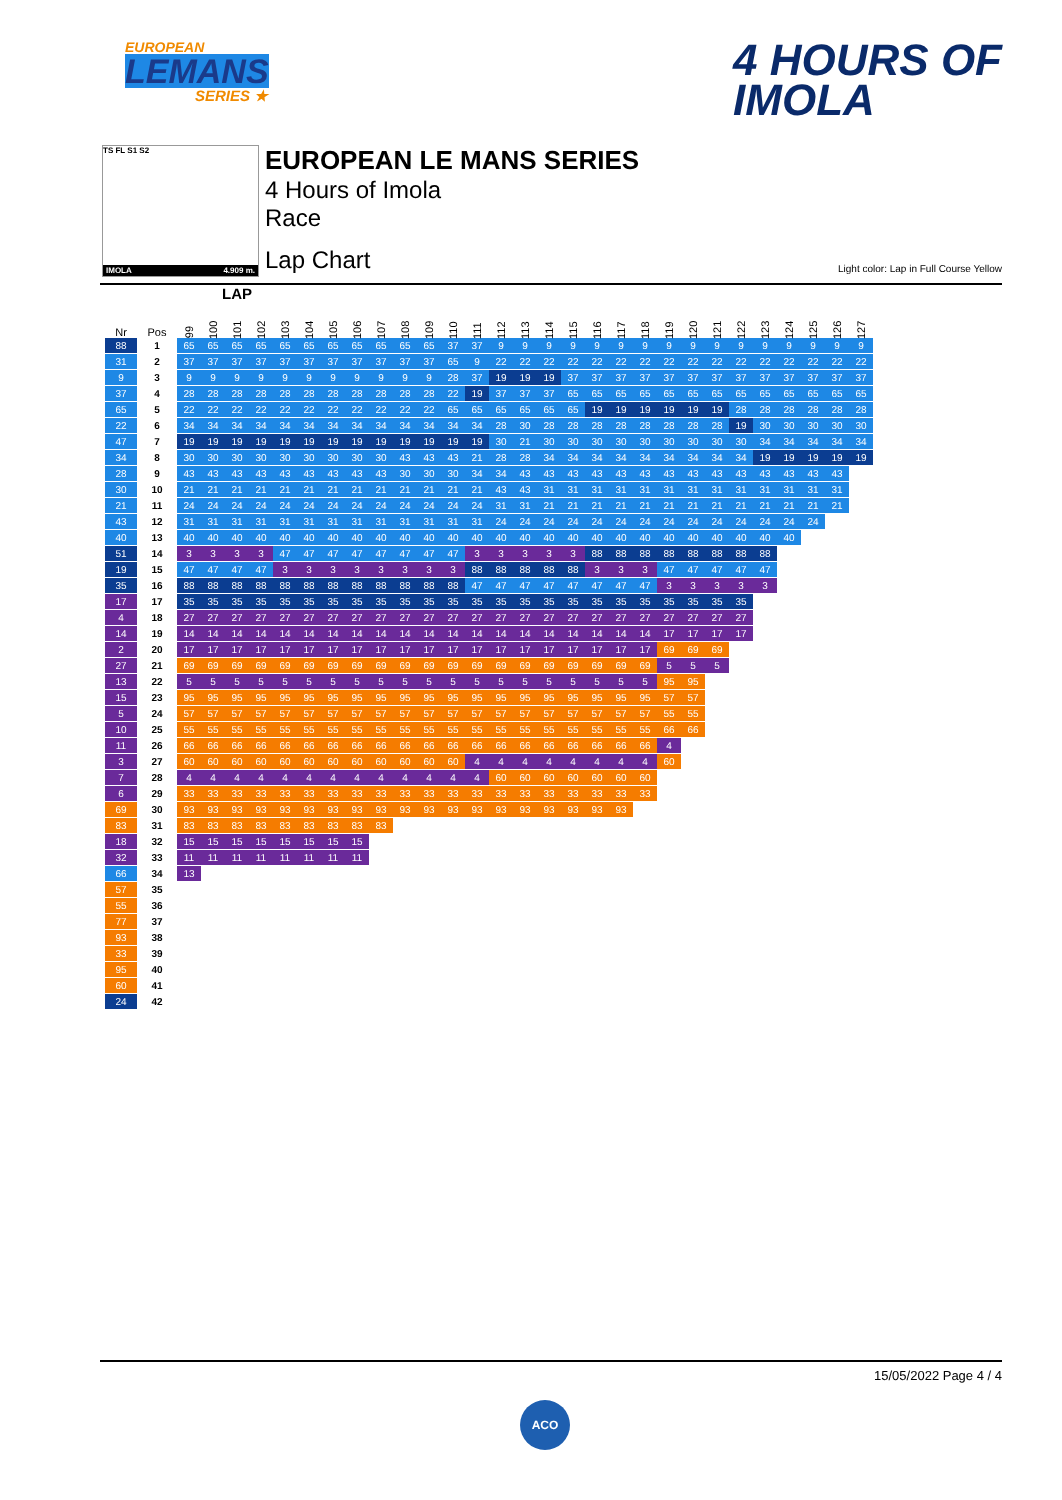EUROPEAN
LEMANS
SERIES ★
4 HOURS OF
IMOLA
TS FL S1 S2
IMOLA 4.909 m.
EUROPEAN LE MANS SERIES
4 Hours of Imola
Race
Lap Chart
Light color: Lap in Full Course Yellow
LAP
| Nr | Pos | 99 | 100 | 101 | 102 | 103 | 104 | 105 | 106 | 107 | 108 | 109 | 110 | 111 | 112 | 113 | 114 | 115 | 116 | 117 | 118 | 119 | 120 | 121 | 122 | 123 | 124 | 125 | 126 | 127 |
| --- | --- | --- | --- | --- | --- | --- | --- | --- | --- | --- | --- | --- | --- | --- | --- | --- | --- | --- | --- | --- | --- | --- | --- | --- | --- | --- | --- | --- | --- | --- |
| 88 | 1 | 65 | 65 | 65 | 65 | 65 | 65 | 65 | 65 | 65 | 65 | 65 | 37 | 37 | 9 | 9 | 9 | 9 | 9 | 9 | 9 | 9 | 9 | 9 | 9 | 9 | 9 | 9 | 9 | 9 |
| 31 | 2 | 37 | 37 | 37 | 37 | 37 | 37 | 37 | 37 | 37 | 37 | 37 | 65 | 9 | 22 | 22 | 22 | 22 | 22 | 22 | 22 | 22 | 22 | 22 | 22 | 22 | 22 | 22 | 22 | 22 |
| 9 | 3 | 9 | 9 | 9 | 9 | 9 | 9 | 9 | 9 | 9 | 9 | 9 | 28 | 37 | 19 | 19 | 19 | 37 | 37 | 37 | 37 | 37 | 37 | 37 | 37 | 37 | 37 | 37 | 37 | 37 |
| 37 | 4 | 28 | 28 | 28 | 28 | 28 | 28 | 28 | 28 | 28 | 28 | 28 | 22 | 19 | 37 | 37 | 37 | 65 | 65 | 65 | 65 | 65 | 65 | 65 | 65 | 65 | 65 | 65 | 65 | 65 |
| 65 | 5 | 22 | 22 | 22 | 22 | 22 | 22 | 22 | 22 | 22 | 22 | 22 | 65 | 65 | 65 | 65 | 65 | 65 | 19 | 19 | 19 | 19 | 19 | 19 | 28 | 28 | 28 | 28 | 28 | 28 |
| 22 | 6 | 34 | 34 | 34 | 34 | 34 | 34 | 34 | 34 | 34 | 34 | 34 | 34 | 34 | 28 | 30 | 28 | 28 | 28 | 28 | 28 | 28 | 28 | 28 | 19 | 30 | 30 | 30 | 30 | 30 |
| 47 | 7 | 19 | 19 | 19 | 19 | 19 | 19 | 19 | 19 | 19 | 19 | 19 | 19 | 19 | 30 | 21 | 30 | 30 | 30 | 30 | 30 | 30 | 30 | 30 | 30 | 34 | 34 | 34 | 34 | 34 |
| 34 | 8 | 30 | 30 | 30 | 30 | 30 | 30 | 30 | 30 | 30 | 43 | 43 | 43 | 21 | 28 | 28 | 34 | 34 | 34 | 34 | 34 | 34 | 34 | 34 | 34 | 19 | 19 | 19 | 19 | 19 |
| 28 | 9 | 43 | 43 | 43 | 43 | 43 | 43 | 43 | 43 | 43 | 30 | 30 | 30 | 34 | 34 | 43 | 43 | 43 | 43 | 43 | 43 | 43 | 43 | 43 | 43 | 43 | 43 | 43 | 43 | |
| 30 | 10 | 21 | 21 | 21 | 21 | 21 | 21 | 21 | 21 | 21 | 21 | 21 | 21 | 21 | 43 | 43 | 31 | 31 | 31 | 31 | 31 | 31 | 31 | 31 | 31 | 31 | 31 | 31 | 31 | |
| 21 | 11 | 24 | 24 | 24 | 24 | 24 | 24 | 24 | 24 | 24 | 24 | 24 | 24 | 24 | 31 | 31 | 21 | 21 | 21 | 21 | 21 | 21 | 21 | 21 | 21 | 21 | 21 | 21 | 21 | |
| 43 | 12 | 31 | 31 | 31 | 31 | 31 | 31 | 31 | 31 | 31 | 31 | 31 | 31 | 31 | 24 | 24 | 24 | 24 | 24 | 24 | 24 | 24 | 24 | 24 | 24 | 24 | 24 | 24 | | |
| 40 | 13 | 40 | 40 | 40 | 40 | 40 | 40 | 40 | 40 | 40 | 40 | 40 | 40 | 40 | 40 | 40 | 40 | 40 | 40 | 40 | 40 | 40 | 40 | 40 | 40 | 40 | 40 | | | |
| 51 | 14 | 3 | 3 | 3 | 3 | 47 | 47 | 47 | 47 | 47 | 47 | 47 | 47 | 3 | 3 | 3 | 3 | 3 | 88 | 88 | 88 | 88 | 88 | 88 | 88 | 88 | | | | |
| 19 | 15 | 47 | 47 | 47 | 47 | 3 | 3 | 3 | 3 | 3 | 3 | 3 | 3 | 88 | 88 | 88 | 88 | 88 | 3 | 3 | 3 | 47 | 47 | 47 | 47 | 47 | | | | |
| 35 | 16 | 88 | 88 | 88 | 88 | 88 | 88 | 88 | 88 | 88 | 88 | 88 | 88 | 47 | 47 | 47 | 47 | 47 | 47 | 47 | 47 | 3 | 3 | 3 | 3 | 3 | | | | |
| 17 | 17 | 35 | 35 | 35 | 35 | 35 | 35 | 35 | 35 | 35 | 35 | 35 | 35 | 35 | 35 | 35 | 35 | 35 | 35 | 35 | 35 | 35 | 35 | 35 | 35 | | | | | |
| 4 | 18 | 27 | 27 | 27 | 27 | 27 | 27 | 27 | 27 | 27 | 27 | 27 | 27 | 27 | 27 | 27 | 27 | 27 | 27 | 27 | 27 | 27 | 27 | 27 | 27 | | | | | |
| 14 | 19 | 14 | 14 | 14 | 14 | 14 | 14 | 14 | 14 | 14 | 14 | 14 | 14 | 14 | 14 | 14 | 14 | 14 | 14 | 14 | 14 | 17 | 17 | 17 | 17 | | | | | |
| 2 | 20 | 17 | 17 | 17 | 17 | 17 | 17 | 17 | 17 | 17 | 17 | 17 | 17 | 17 | 17 | 17 | 17 | 17 | 17 | 17 | 17 | 69 | 69 | 69 | | | | | | |
| 27 | 21 | 69 | 69 | 69 | 69 | 69 | 69 | 69 | 69 | 69 | 69 | 69 | 69 | 69 | 69 | 69 | 69 | 69 | 69 | 69 | 69 | 5 | 5 | 5 | | | | | | |
| 13 | 22 | 5 | 5 | 5 | 5 | 5 | 5 | 5 | 5 | 5 | 5 | 5 | 5 | 5 | 5 | 5 | 5 | 5 | 5 | 5 | 5 | 95 | 95 | | | | | | | |
| 15 | 23 | 95 | 95 | 95 | 95 | 95 | 95 | 95 | 95 | 95 | 95 | 95 | 95 | 95 | 95 | 95 | 95 | 95 | 95 | 95 | 95 | 57 | 57 | | | | | | | |
| 5 | 24 | 57 | 57 | 57 | 57 | 57 | 57 | 57 | 57 | 57 | 57 | 57 | 57 | 57 | 57 | 57 | 57 | 57 | 57 | 57 | 57 | 55 | 55 | | | | | | | |
| 10 | 25 | 55 | 55 | 55 | 55 | 55 | 55 | 55 | 55 | 55 | 55 | 55 | 55 | 55 | 55 | 55 | 55 | 55 | 55 | 55 | 55 | 66 | 66 | | | | | | | |
| 11 | 26 | 66 | 66 | 66 | 66 | 66 | 66 | 66 | 66 | 66 | 66 | 66 | 66 | 66 | 66 | 66 | 66 | 66 | 66 | 66 | 66 | 4 | | | | | | | | |
| 3 | 27 | 60 | 60 | 60 | 60 | 60 | 60 | 60 | 60 | 60 | 60 | 60 | 60 | 4 | 4 | 4 | 4 | 4 | 4 | 4 | 4 | 60 | | | | | | | | |
| 7 | 28 | 4 | 4 | 4 | 4 | 4 | 4 | 4 | 4 | 4 | 4 | 4 | 4 | 4 | 60 | 60 | 60 | 60 | 60 | 60 | 60 | | | | | | | | | |
| 6 | 29 | 33 | 33 | 33 | 33 | 33 | 33 | 33 | 33 | 33 | 33 | 33 | 33 | 33 | 33 | 33 | 33 | 33 | 33 | 33 | 33 | | | | | | | | | |
| 69 | 30 | 93 | 93 | 93 | 93 | 93 | 93 | 93 | 93 | 93 | 93 | 93 | 93 | 93 | 93 | 93 | 93 | 93 | 93 | 93 | | | | | | | | | | |
| 83 | 31 | 83 | 83 | 83 | 83 | 83 | 83 | 83 | 83 | 83 | | | | | | | | | | | | | | | | | | | | |
| 18 | 32 | 15 | 15 | 15 | 15 | 15 | 15 | 15 | 15 | | | | | | | | | | | | | | | | | | | | | |
| 32 | 33 | 11 | 11 | 11 | 11 | 11 | 11 | 11 | 11 | | | | | | | | | | | | | | | | | | | | | |
| 66 | 34 | 13 | | | | | | | | | | | | | | | | | | | | | | | | | | | | |
| 57 | 35 | | | | | | | | | | | | | | | | | | | | | | | | | | | | | |
| 55 | 36 | | | | | | | | | | | | | | | | | | | | | | | | | | | | | |
| 77 | 37 | | | | | | | | | | | | | | | | | | | | | | | | | | | | | |
| 93 | 38 | | | | | | | | | | | | | | | | | | | | | | | | | | | | | |
| 33 | 39 | | | | | | | | | | | | | | | | | | | | | | | | | | | | | |
| 95 | 40 | | | | | | | | | | | | | | | | | | | | | | | | | | | | | |
| 60 | 41 | | | | | | | | | | | | | | | | | | | | | | | | | | | | | |
| 24 | 42 | | | | | | | | | | | | | | | | | | | | | | | | | | | | | |
15/05/2022 Page 4 / 4
ACO